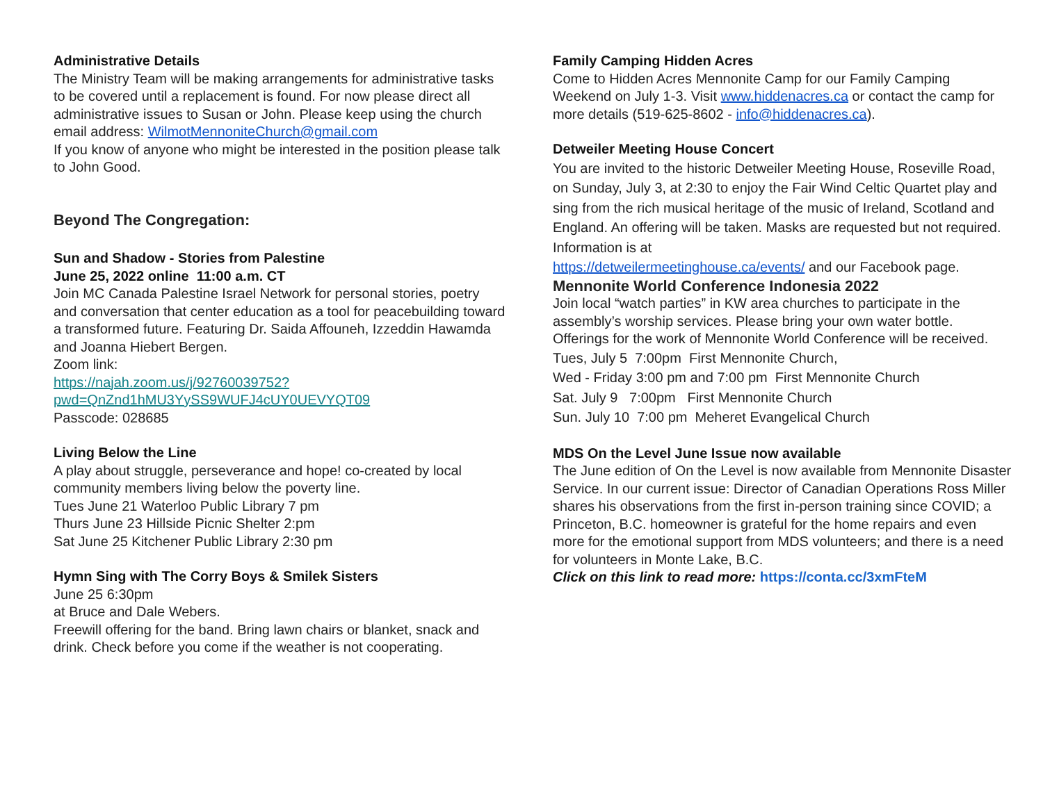Administrative Details
The Ministry Team will be making arrangements for administrative tasks to be covered until a replacement is found. For now please direct all administrative issues to Susan or John. Please keep using the church email address: WilmotMennoniteChurch@gmail.com
If you know of anyone who might be interested in the position please talk to John Good.
Beyond The Congregation:
Sun and Shadow - Stories from Palestine
June 25, 2022 online 11:00 a.m. CT
Join MC Canada Palestine Israel Network for personal stories, poetry and conversation that center education as a tool for peacebuilding toward a transformed future. Featuring Dr. Saida Affouneh, Izzeddin Hawamda and Joanna Hiebert Bergen.
Zoom link:
https://najah.zoom.us/j/92760039752?pwd=QnZnd1hMU3YySS9WUFJ4cUY0UEVYQT09
Passcode: 028685
Living Below the Line
A play about struggle, perseverance and hope! co-created by local community members living below the poverty line.
Tues June 21 Waterloo Public Library 7 pm
Thurs June 23 Hillside Picnic Shelter 2:pm
Sat June 25 Kitchener Public Library 2:30 pm
Hymn Sing with The Corry Boys & Smilek Sisters
June 25 6:30pm
at Bruce and Dale Webers.
Freewill offering for the band. Bring lawn chairs or blanket, snack and drink. Check before you come if the weather is not cooperating.
Family Camping Hidden Acres
Come to Hidden Acres Mennonite Camp for our Family Camping Weekend on July 1-3. Visit www.hiddenacres.ca or contact the camp for more details (519-625-8602 - info@hiddenacres.ca).
Detweiler Meeting House Concert
You are invited to the historic Detweiler Meeting House, Roseville Road, on Sunday, July 3, at 2:30 to enjoy the Fair Wind Celtic Quartet play and sing from the rich musical heritage of the music of Ireland, Scotland and England. An offering will be taken. Masks are requested but not required. Information is at
https://detweilermeetinghouse.ca/events/ and our Facebook page.
Mennonite World Conference Indonesia 2022
Join local “watch parties” in KW area churches to participate in the assembly’s worship services. Please bring your own water bottle. Offerings for the work of Mennonite World Conference will be received.
Tues, July 5 7:00pm First Mennonite Church,
Wed - Friday 3:00 pm and 7:00 pm First Mennonite Church
Sat. July 9 7:00pm First Mennonite Church
Sun. July 10 7:00 pm Meheret Evangelical Church
MDS On the Level June Issue now available
The June edition of On the Level is now available from Mennonite Disaster Service. In our current issue: Director of Canadian Operations Ross Miller shares his observations from the first in-person training since COVID; a Princeton, B.C. homeowner is grateful for the home repairs and even more for the emotional support from MDS volunteers; and there is a need for volunteers in Monte Lake, B.C.
Click on this link to read more: https://conta.cc/3xmFteM